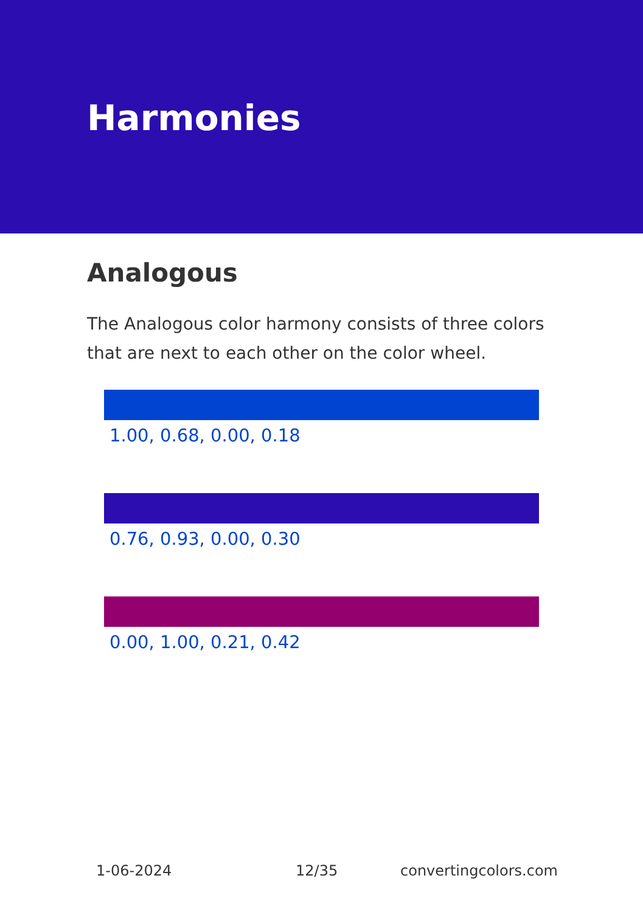Harmonies
Analogous
The Analogous color harmony consists of three colors that are next to each other on the color wheel.
1.00, 0.68, 0.00, 0.18
0.76, 0.93, 0.00, 0.30
0.00, 1.00, 0.21, 0.42
1-06-2024 12/35 convertingcolors.com